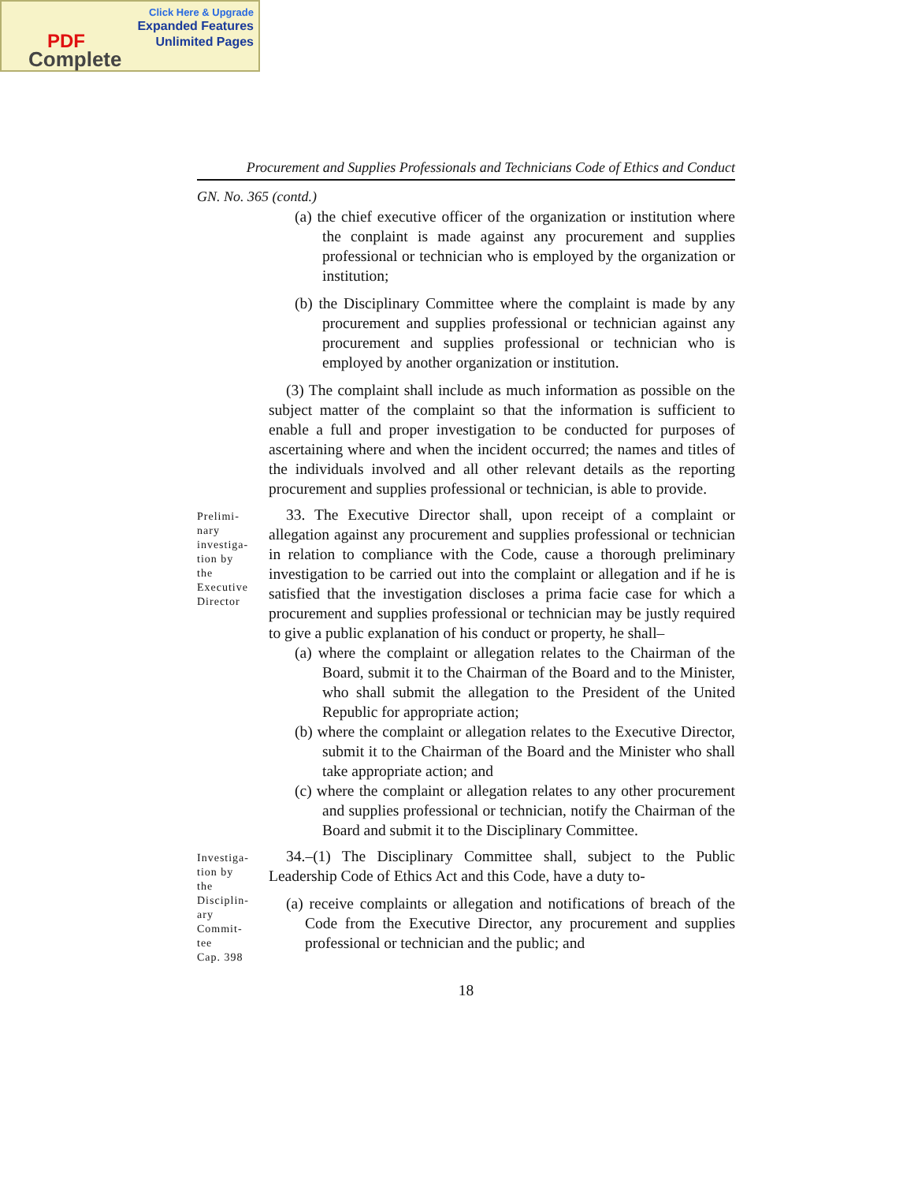Click Here & Upgrade
Expanded Features
Unlimited Pages PDF
Complete
Procurement and Supplies Professionals and Technicians Code of Ethics and Conduct
GN. No. 365 (contd.)
(a) the chief executive officer of the organization or institution where the conplaint is made against any procurement and supplies professional or technician who is employed by the organization or institution;
(b) the Disciplinary Committee where the complaint is made by any procurement and supplies professional or technician against any procurement and supplies professional or technician who is employed by another organization or institution.
(3) The complaint shall include as much information as possible on the subject matter of the complaint so that the information is sufficient to enable a full and proper investigation to be conducted for purposes of ascertaining where and when the incident occurred; the names and titles of the individuals involved and all other relevant details as the reporting procurement and supplies professional or technician, is able to provide.
Prelimi-
nary
investiga-
tion by
the
Executive
Director
33. The Executive Director shall, upon receipt of a complaint or allegation against any procurement and supplies professional or technician in relation to compliance with the Code, cause a thorough preliminary investigation to be carried out into the complaint or allegation and if he is satisfied that the investigation discloses a prima facie case for which a procurement and supplies professional or technician may be justly required to give a public explanation of his conduct or property, he shall–
(a) where the complaint or allegation relates to the Chairman of the Board, submit it to the Chairman of the Board and to the Minister, who shall submit the allegation to the President of the United Republic for appropriate action;
(b) where the complaint or allegation relates to the Executive Director, submit it to the Chairman of the Board and the Minister who shall take appropriate action; and
(c) where the complaint or allegation relates to any other procurement and supplies professional or technician, notify the Chairman of the Board and submit it to the Disciplinary Committee.
Investiga-
tion by
the
Disciplin-
ary
Commit-
tee
Cap. 398
34.–(1) The Disciplinary Committee shall, subject to the Public Leadership Code of Ethics Act and this Code, have a duty to-
(a) receive complaints or allegation and notifications of breach of the Code from the Executive Director, any procurement and supplies professional or technician and the public; and
18